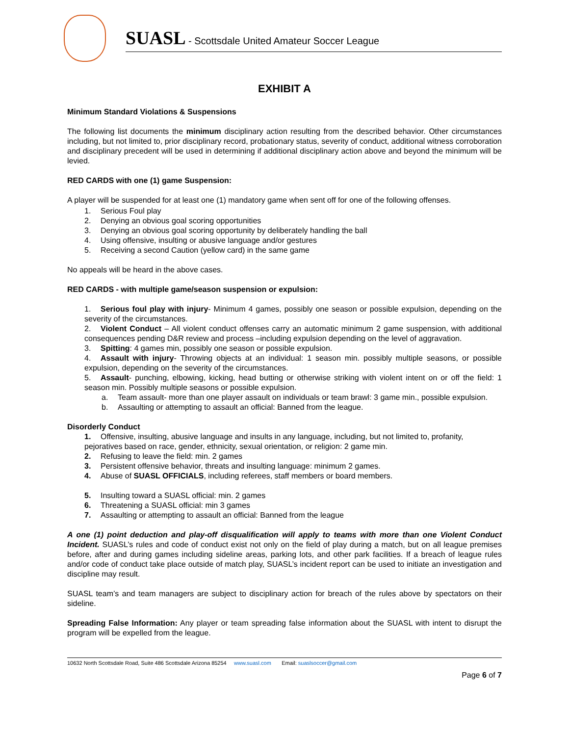SUASL - Scottsdale United Amateur Soccer League
EXHIBIT A
Minimum Standard Violations & Suspensions
The following list documents the minimum disciplinary action resulting from the described behavior. Other circumstances including, but not limited to, prior disciplinary record, probationary status, severity of conduct, additional witness corroboration and disciplinary precedent will be used in determining if additional disciplinary action above and beyond the minimum will be levied.
RED CARDS with one (1) game Suspension:
A player will be suspended for at least one (1) mandatory game when sent off for one of the following offenses.
1. Serious Foul play
2. Denying an obvious goal scoring opportunities
3. Denying an obvious goal scoring opportunity by deliberately handling the ball
4. Using offensive, insulting or abusive language and/or gestures
5. Receiving a second Caution (yellow card) in the same game
No appeals will be heard in the above cases.
RED CARDS - with multiple game/season suspension or expulsion:
1. Serious foul play with injury- Minimum 4 games, possibly one season or possible expulsion, depending on the severity of the circumstances.
2. Violent Conduct – All violent conduct offenses carry an automatic minimum 2 game suspension, with additional consequences pending D&R review and process –including expulsion depending on the level of aggravation.
3. Spitting: 4 games min, possibly one season or possible expulsion.
4. Assault with injury- Throwing objects at an individual: 1 season min. possibly multiple seasons, or possible expulsion, depending on the severity of the circumstances.
5. Assault- punching, elbowing, kicking, head butting or otherwise striking with violent intent on or off the field: 1 season min. Possibly multiple seasons or possible expulsion.
a. Team assault- more than one player assault on individuals or team brawl: 3 game min., possible expulsion.
b. Assaulting or attempting to assault an official: Banned from the league.
Disorderly Conduct
1. Offensive, insulting, abusive language and insults in any language, including, but not limited to, profanity, pejoratives based on race, gender, ethnicity, sexual orientation, or religion: 2 game min.
2. Refusing to leave the field: min. 2 games
3. Persistent offensive behavior, threats and insulting language: minimum 2 games.
4. Abuse of SUASL OFFICIALS, including referees, staff members or board members.
5. Insulting toward a SUASL official: min. 2 games
6. Threatening a SUASL official: min 3 games
7. Assaulting or attempting to assault an official: Banned from the league
A one (1) point deduction and play-off disqualification will apply to teams with more than one Violent Conduct Incident. SUASL’s rules and code of conduct exist not only on the field of play during a match, but on all league premises before, after and during games including sideline areas, parking lots, and other park facilities. If a breach of league rules and/or code of conduct take place outside of match play, SUASL’s incident report can be used to initiate an investigation and discipline may result.
SUASL team’s and team managers are subject to disciplinary action for breach of the rules above by spectators on their sideline.
Spreading False Information: Any player or team spreading false information about the SUASL with intent to disrupt the program will be expelled from the league.
10632 North Scottsdale Road, Suite 486 Scottsdale Arizona 85254 www.suasl.com Email: suaslsoccer@gmail.com
Page 6 of 7